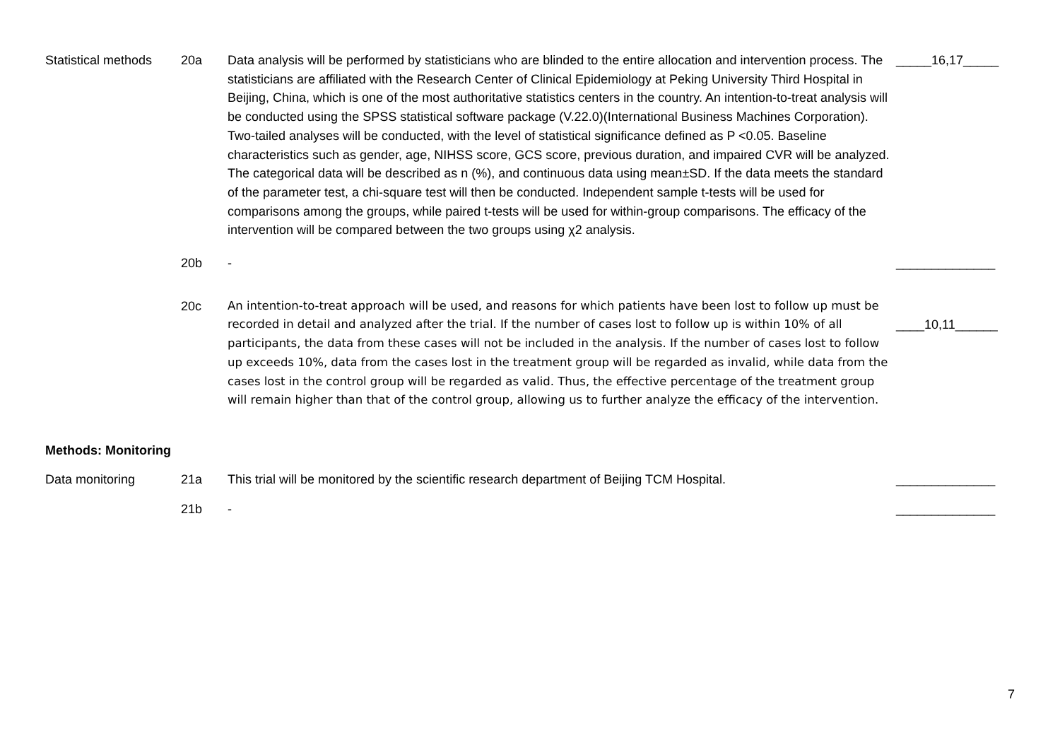| Statistical methods | 20a | Data analysis will be performed by statisticians who are blinded to the entire allocation and intervention process. The statisticians are affiliated with the Research Center of Clinical Epidemiology at Peking University Third Hospital in Beijing, China, which is one of the most authoritative statistics centers in the country. An intention-to-treat analysis will be conducted using the SPSS statistical software package (V.22.0)(International Business Machines Corporation). Two-tailed analyses will be conducted, with the level of statistical significance defined as P <0.05. Baseline characteristics such as gender, age, NIHSS score, GCS score, previous duration, and impaired CVR will be analyzed. The categorical data will be described as n (%), and continuous data using mean±SD. If the data meets the standard of the parameter test, a chi-square test will then be conducted. Independent sample t-tests will be used for comparisons among the groups, while paired t-tests will be used for within-group comparisons. The efficacy of the intervention will be compared between the two groups using χ2 analysis. | _____16,17_____ |
| | 20b | - | ______________ |
| | 20c | An intention-to-treat approach will be used, and reasons for which patients have been lost to follow up must be recorded in detail and analyzed after the trial. If the number of cases lost to follow up is within 10% of all participants, the data from these cases will not be included in the analysis. If the number of cases lost to follow up exceeds 10%, data from the cases lost in the treatment group will be regarded as invalid, while data from the cases lost in the control group will be regarded as valid. Thus, the effective percentage of the treatment group will remain higher than that of the control group, allowing us to further analyze the efficacy of the intervention. | ____10,11______ |
| Methods: Monitoring | | | |
| Data monitoring | 21a | This trial will be monitored by the scientific research department of Beijing TCM Hospital. | ______________ |
| | 21b | - | ______________ |
7